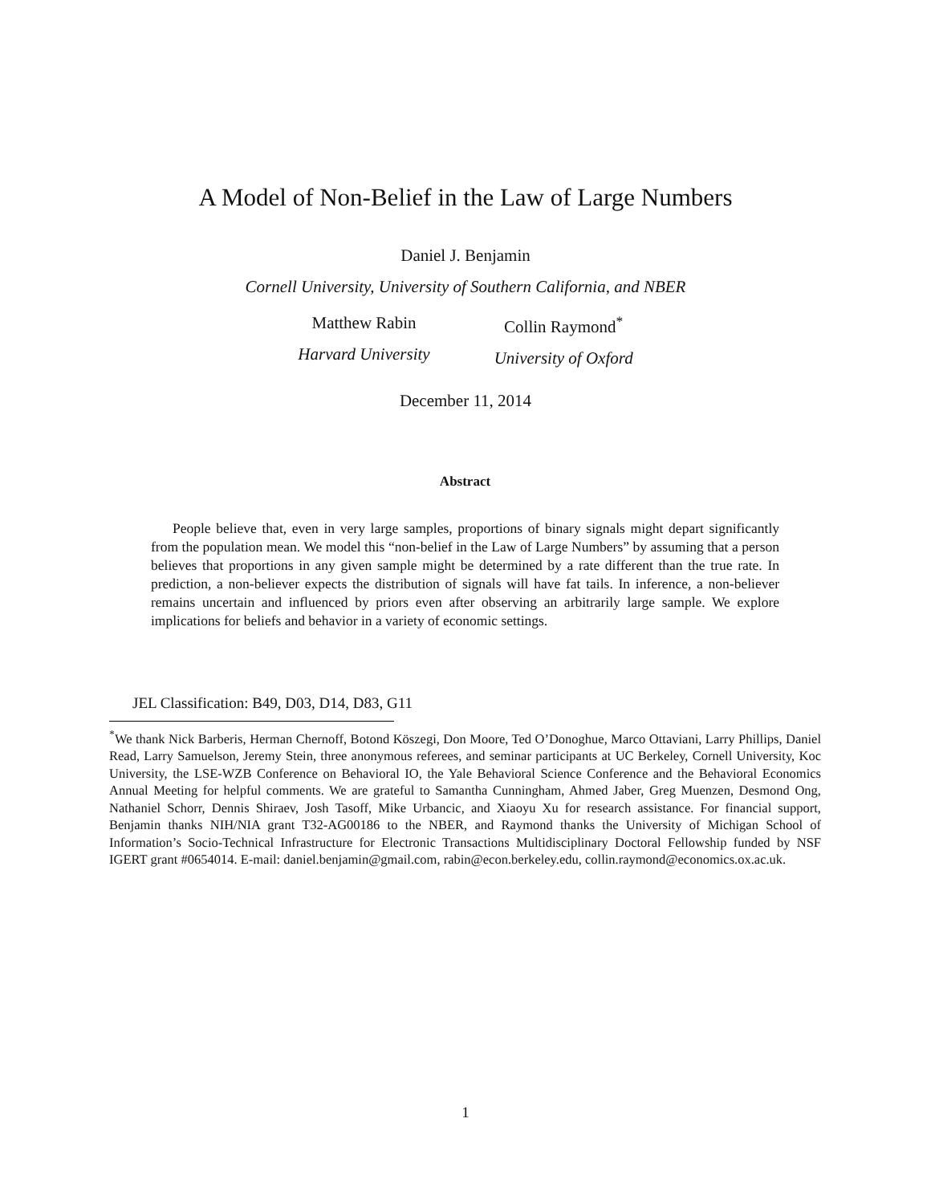A Model of Non-Belief in the Law of Large Numbers
Daniel J. Benjamin
Cornell University, University of Southern California, and NBER
Matthew Rabin
Harvard University
Collin Raymond<sup>*</sup>
University of Oxford
December 11, 2014
Abstract
People believe that, even in very large samples, proportions of binary signals might depart significantly from the population mean. We model this “non-belief in the Law of Large Numbers” by assuming that a person believes that proportions in any given sample might be determined by a rate different than the true rate. In prediction, a non-believer expects the distribution of signals will have fat tails. In inference, a non-believer remains uncertain and influenced by priors even after observing an arbitrarily large sample. We explore implications for beliefs and behavior in a variety of economic settings.
JEL Classification: B49, D03, D14, D83, G11
<sup>*</sup> We thank Nick Barberis, Herman Chernoff, Botond Köszegi, Don Moore, Ted O’Donoghue, Marco Ottaviani, Larry Phillips, Daniel Read, Larry Samuelson, Jeremy Stein, three anonymous referees, and seminar participants at UC Berkeley, Cornell University, Koc University, the LSE-WZB Conference on Behavioral IO, the Yale Behavioral Science Conference and the Behavioral Economics Annual Meeting for helpful comments. We are grateful to Samantha Cunningham, Ahmed Jaber, Greg Muenzen, Desmond Ong, Nathaniel Schorr, Dennis Shiraev, Josh Tasoff, Mike Urbancic, and Xiaoyu Xu for research assistance. For financial support, Benjamin thanks NIH/NIA grant T32-AG00186 to the NBER, and Raymond thanks the University of Michigan School of Information’s Socio-Technical Infrastructure for Electronic Transactions Multidisciplinary Doctoral Fellowship funded by NSF IGERT grant #0654014. E-mail: daniel.benjamin@gmail.com, rabin@econ.berkeley.edu, collin.raymond@economics.ox.ac.uk.
1